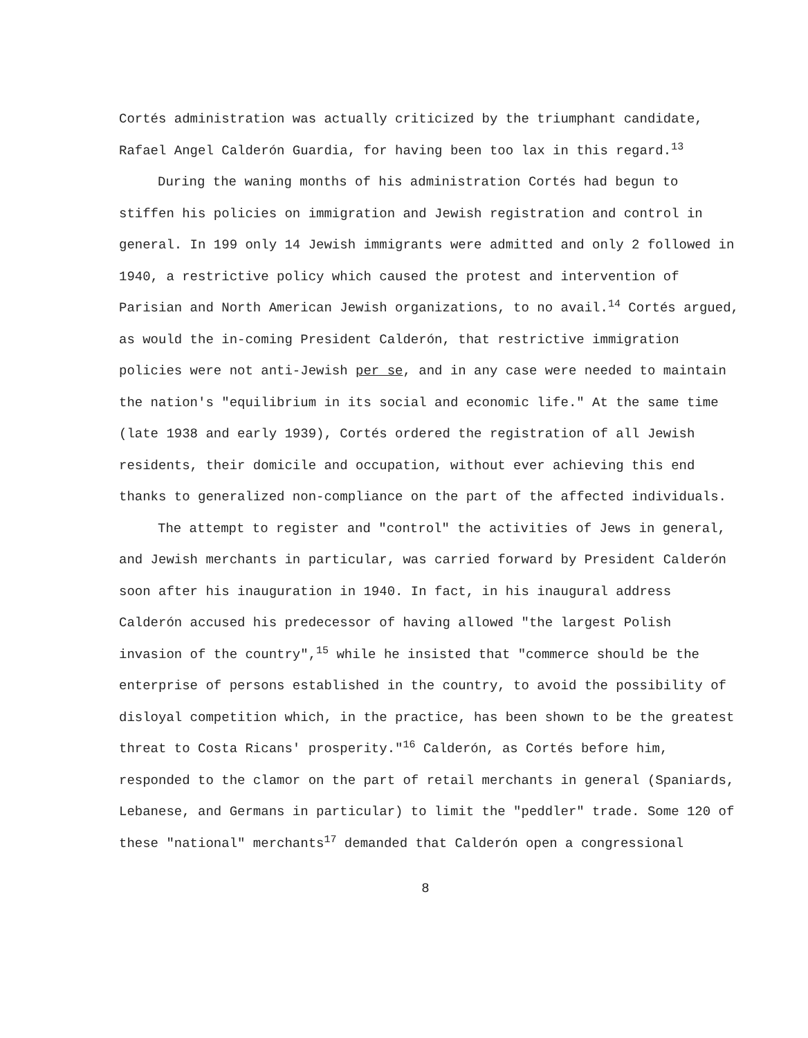Cortés administration was actually criticized by the triumphant candidate, Rafael Angel Calderón Guardia, for having been too lax in this regard.<sup>13</sup>
During the waning months of his administration Cortés had begun to stiffen his policies on immigration and Jewish registration and control in general. In 199 only 14 Jewish immigrants were admitted and only 2 followed in 1940, a restrictive policy which caused the protest and intervention of Parisian and North American Jewish organizations, to no avail.<sup>14</sup> Cortés argued, as would the in-coming President Calderón, that restrictive immigration policies were not anti-Jewish per se, and in any case were needed to maintain the nation's "equilibrium in its social and economic life." At the same time (late 1938 and early 1939), Cortés ordered the registration of all Jewish residents, their domicile and occupation, without ever achieving this end thanks to generalized non-compliance on the part of the affected individuals.
The attempt to register and "control" the activities of Jews in general, and Jewish merchants in particular, was carried forward by President Calderón soon after his inauguration in 1940. In fact, in his inaugural address Calderón accused his predecessor of having allowed "the largest Polish invasion of the country",<sup>15</sup> while he insisted that "commerce should be the enterprise of persons established in the country, to avoid the possibility of disloyal competition which, in the practice, has been shown to be the greatest threat to Costa Ricans' prosperity."<sup>16</sup> Calderón, as Cortés before him, responded to the clamor on the part of retail merchants in general (Spaniards, Lebanese, and Germans in particular) to limit the "peddler" trade. Some 120 of these "national" merchants<sup>17</sup> demanded that Calderón open a congressional
8